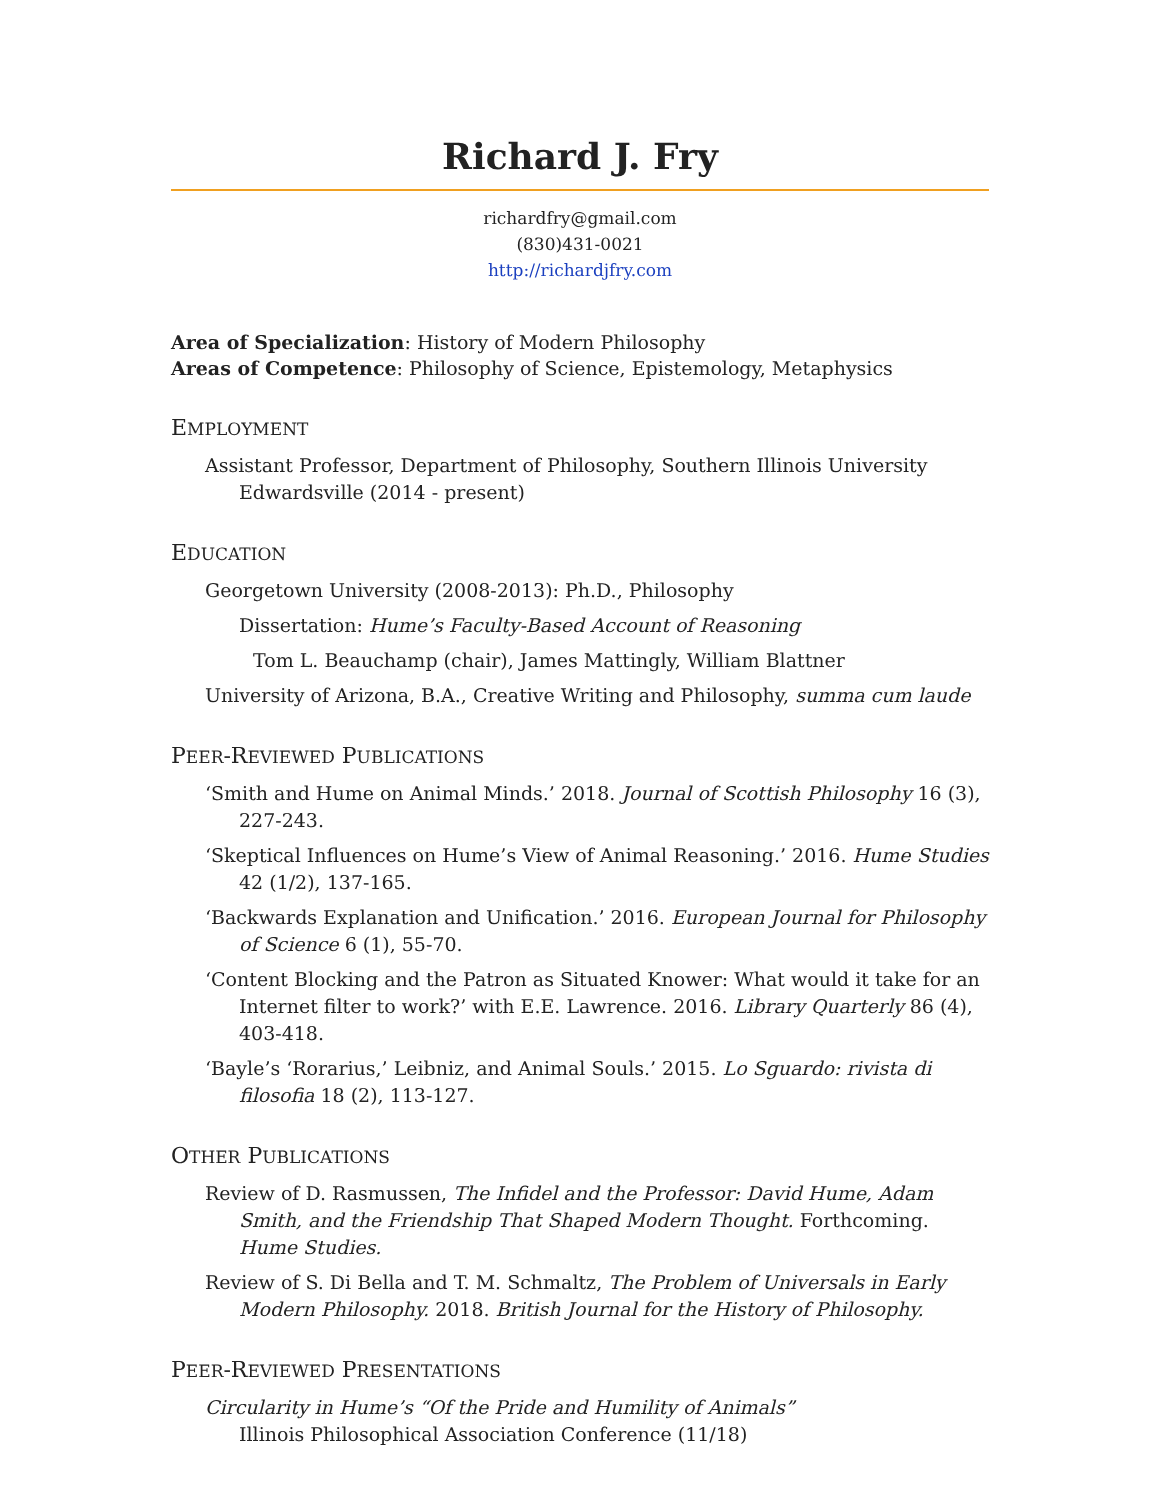Richard J. Fry
richardfry@gmail.com
(830)431-0021
http://richardjfry.com
Area of Specialization: History of Modern Philosophy
Areas of Competence: Philosophy of Science, Epistemology, Metaphysics
EMPLOYMENT
Assistant Professor, Department of Philosophy, Southern Illinois University Edwardsville (2014 - present)
EDUCATION
Georgetown University (2008-2013): Ph.D., Philosophy
Dissertation: Hume’s Faculty-Based Account of Reasoning
Tom L. Beauchamp (chair), James Mattingly, William Blattner
University of Arizona, B.A., Creative Writing and Philosophy, summa cum laude
PEER-REVIEWED PUBLICATIONS
‘Smith and Hume on Animal Minds.’ 2018. Journal of Scottish Philosophy 16 (3), 227-243.
‘Skeptical Influences on Hume’s View of Animal Reasoning.’ 2016. Hume Studies 42 (1/2), 137-165.
‘Backwards Explanation and Unification.’ 2016. European Journal for Philosophy of Science 6 (1), 55-70.
‘Content Blocking and the Patron as Situated Knower: What would it take for an Internet filter to work?’ with E.E. Lawrence. 2016. Library Quarterly 86 (4), 403-418.
‘Bayle’s ‘Rorarius,’ Leibniz, and Animal Souls.’ 2015. Lo Sguardo: rivista di filosofia 18 (2), 113-127.
OTHER PUBLICATIONS
Review of D. Rasmussen, The Infidel and the Professor: David Hume, Adam Smith, and the Friendship That Shaped Modern Thought. Forthcoming. Hume Studies.
Review of S. Di Bella and T. M. Schmaltz, The Problem of Universals in Early Modern Philosophy. 2018. British Journal for the History of Philosophy.
PEER-REVIEWED PRESENTATIONS
Circularity in Hume’s “Of the Pride and Humility of Animals”
Illinois Philosophical Association Conference (11/18)